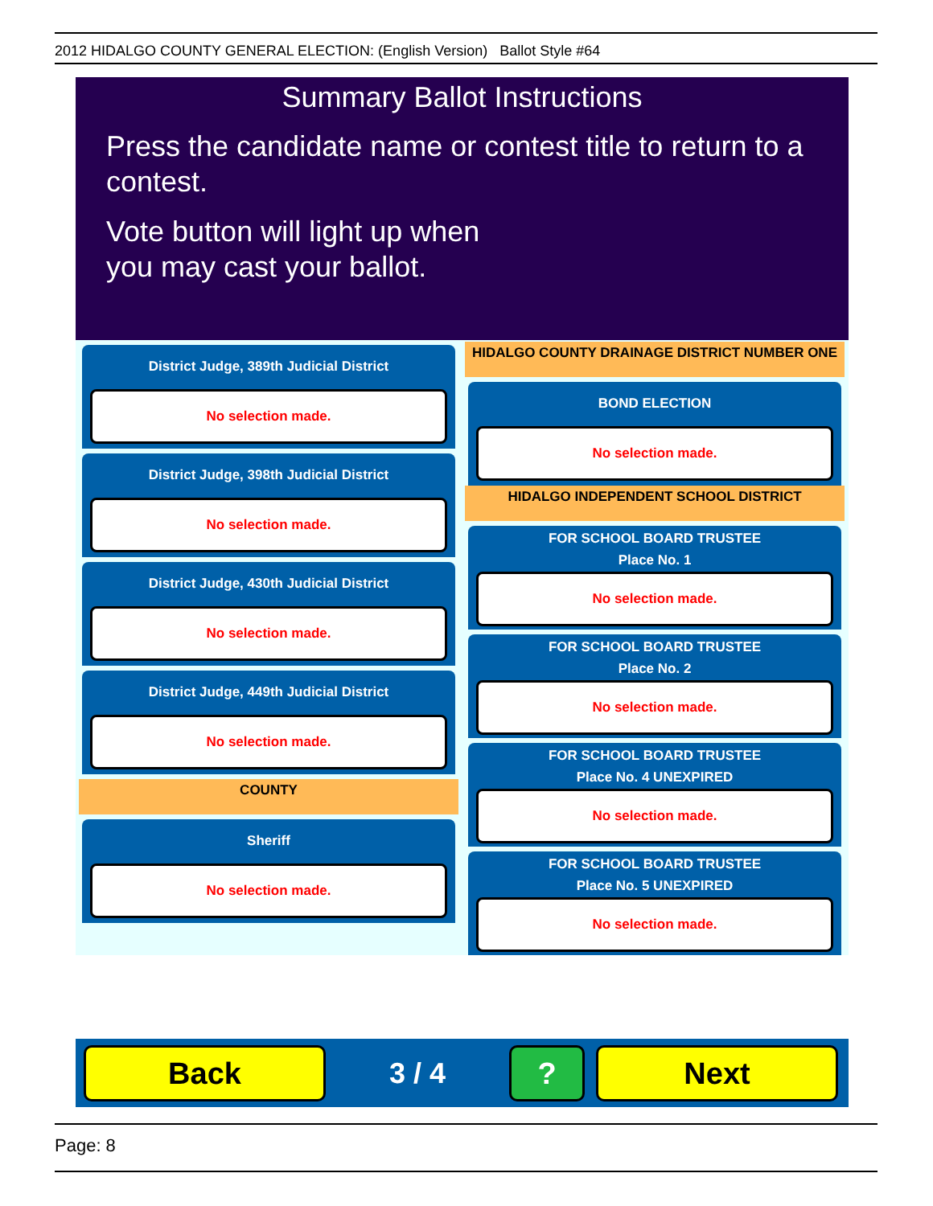2012 HIDALGO COUNTY GENERAL ELECTION: (English Version) Ballot Style #64
Summary Ballot Instructions
Press the candidate name or contest title to return to a contest.
Vote button will light up when
you may cast your ballot.
District Judge, 389th Judicial District
No selection made.
District Judge, 398th Judicial District
No selection made.
District Judge, 430th Judicial District
No selection made.
District Judge, 449th Judicial District
No selection made.
COUNTY
Sheriff
No selection made.
HIDALGO COUNTY DRAINAGE DISTRICT NUMBER ONE
BOND ELECTION
No selection made.
HIDALGO INDEPENDENT SCHOOL DISTRICT
FOR SCHOOL BOARD TRUSTEE
Place No. 1
No selection made.
FOR SCHOOL BOARD TRUSTEE
Place No. 2
No selection made.
FOR SCHOOL BOARD TRUSTEE
Place No. 4 UNEXPIRED
No selection made.
FOR SCHOOL BOARD TRUSTEE
Place No. 5 UNEXPIRED
No selection made.
Back
3 / 4
? Next
Page: 8